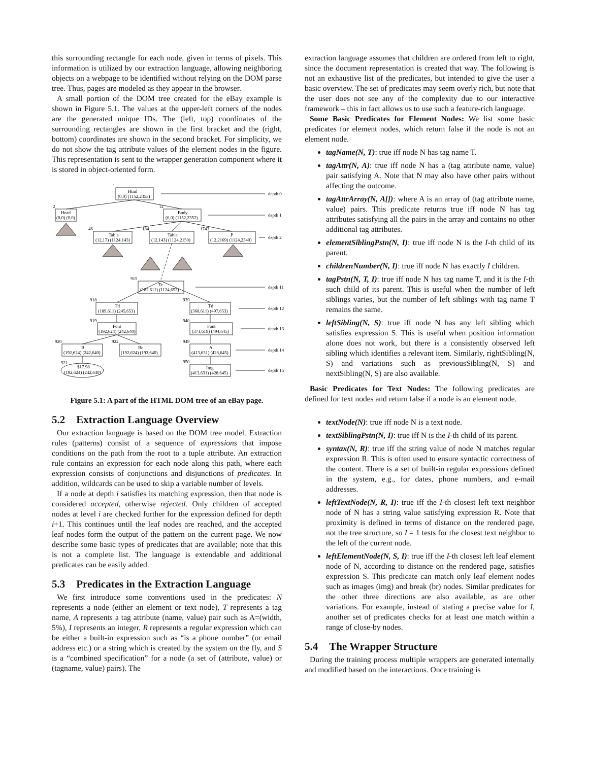this surrounding rectangle for each node, given in terms of pixels. This information is utilized by our extraction language, allowing neighboring objects on a webpage to be identified without relying on the DOM parse tree. Thus, pages are modeled as they appear in the browser.
A small portion of the DOM tree created for the eBay example is shown in Figure 5.1. The values at the upper-left corners of the nodes are the generated unique IDs. The (left, top) coordinates of the surrounding rectangles are shown in the first bracket and the (right, bottom) coordinates are shown in the second bracket. For simplicity, we do not show the tag attribute values of the element nodes in the figure. This representation is sent to the wrapper generation component where it is stored in object-oriented form.
Html
(0,0) (1152,2353)
1
depth 0
Head
(0,0) (0,0)
2
Body
(0,0) (1152,2352)
12
depth 1
Table
(12,17) (1124,143)
46
Table
(12,143) (1124,2150)
184
P
(12,2169) (1124,2340)
1743
depth 2
Tr
(182,611) (1124,653)
915
depth 11
Td
(189,611) (245,653)
918
Td
(368,611) (497,653)
939
depth 12
Font
(192,624) (242,640)
919
Font
(371,619) (494,645)
940
depth 13
B
(192,624) (242,640)
920
Br
(192,624) (192,640)
922
A
(413,631) (428,645)
949
depth 14
$17.98
(192,624) (242,640)
921
Img
(413,631) (428,645)
950
depth 15
Figure 5.1: A part of the HTML DOM tree of an eBay page.
5.2 Extraction Language Overview
Our extraction language is based on the DOM tree model. Extraction rules (patterns) consist of a sequence of expressions that impose conditions on the path from the root to a tuple attribute. An extraction rule contains an expression for each node along this path, where each expression consists of conjunctions and disjunctions of predicates. In addition, wildcards can be used to skip a variable number of levels.
If a node at depth i satisfies its matching expression, then that node is considered accepted, otherwise rejected. Only children of accepted nodes at level i are checked further for the expression defined for depth i+1. This continues until the leaf nodes are reached, and the accepted leaf nodes form the output of the pattern on the current page. We now describe some basic types of predicates that are available; note that this is not a complete list. The language is extendable and additional predicates can be easily added.
5.3 Predicates in the Extraction Language
We first introduce some conventions used in the predicates: N represents a node (either an element or text node), T represents a tag name, A represents a tag attribute (name, value) pair such as A=(width, 5%), I represents an integer, R represents a regular expression which can be either a built-in expression such as “is a phone number” (or email address etc.) or a string which is created by the system on the fly, and S is a “combined specification” for a node (a set of (attribute, value) or (tagname, value) pairs). The
extraction language assumes that children are ordered from left to right, since the document representation is created that way. The following is not an exhaustive list of the predicates, but intended to give the user a basic overview. The set of predicates may seem overly rich, but note that the user does not see any of the complexity due to our interactive framework – this in fact allows us to use such a feature-rich language.
Some Basic Predicates for Element Nodes: We list some basic predicates for element nodes, which return false if the node is not an element node.
tagName(N, T): true iff node N has tag name T.
tagAttr(N, A): true iff node N has a (tag attribute name, value) pair satisfying A. Note that N may also have other pairs without affecting the outcome.
tagAttrArray(N, A[]): where A is an array of (tag attribute name, value) pairs. This predicate returns true iff node N has tag attributes satisfying all the pairs in the array and contains no other additional tag attributes.
elementSiblingPstn(N, I): true iff node N is the I-th child of its parent.
childrenNumber(N, I): true iff node N has exactly I children.
tagPstn(N, T, I): true iff node N has tag name T, and it is the I-th such child of its parent. This is useful when the number of left siblings varies, but the number of left siblings with tag name T remains the same.
leftSibling(N, S): true iff node N has any left sibling which satisfies expression S. This is useful when position information alone does not work, but there is a consistently observed left sibling which identifies a relevant item. Similarly, rightSibling(N, S) and variations such as previousSibling(N, S) and nextSibling(N, S) are also available.
Basic Predicates for Text Nodes: The following predicates are defined for text nodes and return false if a node is an element node.
textNode(N): true iff node N is a text node.
textSiblingPstn(N, I): true iff N is the I-th child of its parent.
syntax(N, R): true iff the string value of node N matches regular expression R. This is often used to ensure syntactic correctness of the content. There is a set of built-in regular expressions defined in the system, e.g., for dates, phone numbers, and e-mail addresses.
leftTextNode(N, R, I): true iff the I-th closest left text neighbor node of N has a string value satisfying expression R. Note that proximity is defined in terms of distance on the rendered page, not the tree structure, so I = 1 tests for the closest text neighbor to the left of the current node.
leftElementNode(N, S, I): true iff the I-th closest left leaf element node of N, according to distance on the rendered page, satisfies expression S. This predicate can match only leaf element nodes such as images (img) and break (br) nodes. Similar predicates for the other three directions are also available, as are other variations. For example, instead of stating a precise value for I, another set of predicates checks for at least one match within a range of close-by nodes.
5.4 The Wrapper Structure
During the training process multiple wrappers are generated internally and modified based on the interactions. Once training is